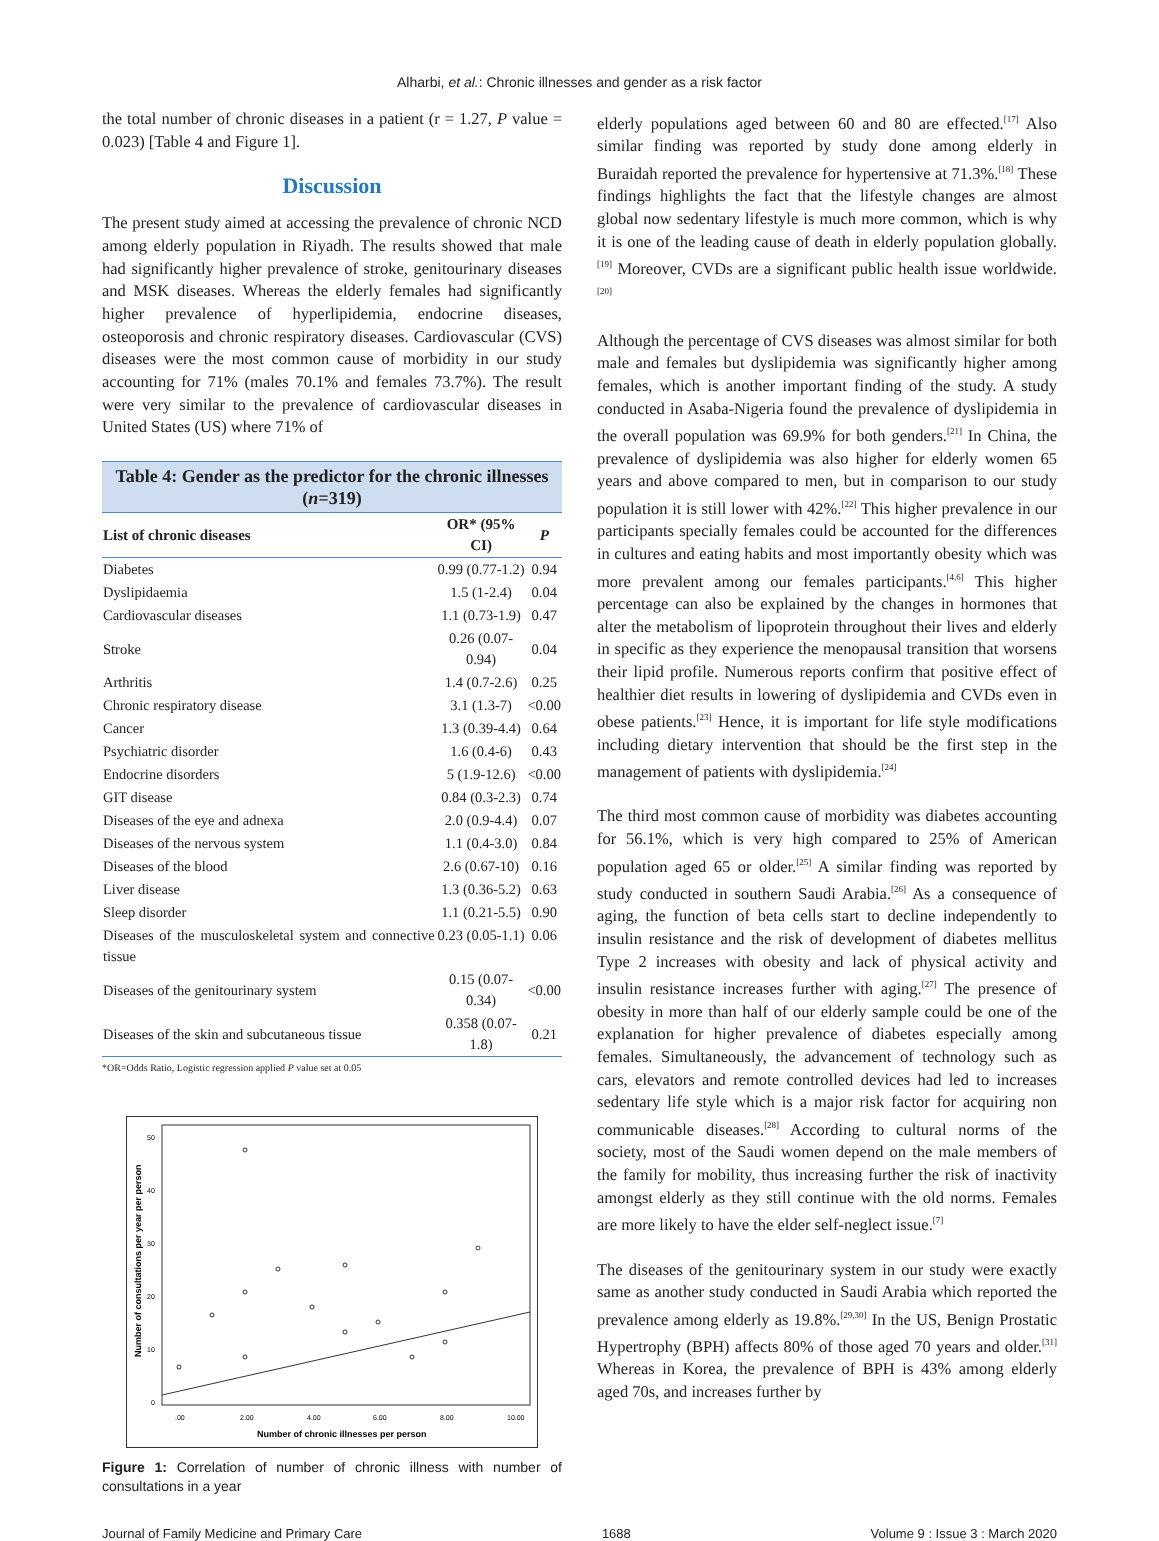Alharbi, et al.: Chronic illnesses and gender as a risk factor
the total number of chronic diseases in a patient (r = 1.27, P value = 0.023) [Table 4 and Figure 1].
Discussion
The present study aimed at accessing the prevalence of chronic NCD among elderly population in Riyadh. The results showed that male had significantly higher prevalence of stroke, genitourinary diseases and MSK diseases. Whereas the elderly females had significantly higher prevalence of hyperlipidemia, endocrine diseases, osteoporosis and chronic respiratory diseases. Cardiovascular (CVS) diseases were the most common cause of morbidity in our study accounting for 71% (males 70.1% and females 73.7%). The result were very similar to the prevalence of cardiovascular diseases in United States (US) where 71% of
Table 4: Gender as the predictor for the chronic illnesses ( n =319)
| List of chronic diseases | OR* (95% CI) | P |
| --- | --- | --- |
| Diabetes | 0.99 (0.77-1.2) | 0.94 |
| Dyslipidaemia | 1.5 (1-2.4) | 0.04 |
| Cardiovascular diseases | 1.1 (0.73-1.9) | 0.47 |
| Stroke | 0.26 (0.07-0.94) | 0.04 |
| Arthritis | 1.4 (0.7-2.6) | 0.25 |
| Chronic respiratory disease | 3.1 (1.3-7) | <0.00 |
| Cancer | 1.3 (0.39-4.4) | 0.64 |
| Psychiatric disorder | 1.6 (0.4-6) | 0.43 |
| Endocrine disorders | 5 (1.9-12.6) | <0.00 |
| GIT disease | 0.84 (0.3-2.3) | 0.74 |
| Diseases of the eye and adnexa | 2.0 (0.9-4.4) | 0.07 |
| Diseases of the nervous system | 1.1 (0.4-3.0) | 0.84 |
| Diseases of the blood | 2.6 (0.67-10) | 0.16 |
| Liver disease | 1.3 (0.36-5.2) | 0.63 |
| Sleep disorder | 1.1 (0.21-5.5) | 0.90 |
| Diseases of the musculoskeletal system and connective tissue | 0.23 (0.05-1.1) | 0.06 |
| Diseases of the genitourinary system | 0.15 (0.07-0.34) | <0.00 |
| Diseases of the skin and subcutaneous tissue | 0.358 (0.07-1.8) | 0.21 |
*OR=Odds Ratio, Logistic regression applied P value set at 0.05
50
40
30
20
10
0
.00
2.00
4.00
6.00
8.00
10.00
Number of chronic illnesses per person
Number of consultations per year per person
Figure 1: Correlation of number of chronic illness with number of consultations in a year
elderly populations aged between 60 and 80 are effected.<sup>[17]</sup> Also similar finding was reported by study done among elderly in Buraidah reported the prevalence for hypertensive at 71.3%.<sup>[18]</sup> These findings highlights the fact that the lifestyle changes are almost global now sedentary lifestyle is much more common, which is why it is one of the leading cause of death in elderly population globally.<sup>[19]</sup> Moreover, CVDs are a significant public health issue worldwide.<sup>[20]</sup>
Although the percentage of CVS diseases was almost similar for both male and females but dyslipidemia was significantly higher among females, which is another important finding of the study. A study conducted in Asaba-Nigeria found the prevalence of dyslipidemia in the overall population was 69.9% for both genders.<sup>[21]</sup> In China, the prevalence of dyslipidemia was also higher for elderly women 65 years and above compared to men, but in comparison to our study population it is still lower with 42%.<sup>[22]</sup> This higher prevalence in our participants specially females could be accounted for the differences in cultures and eating habits and most importantly obesity which was more prevalent among our females participants.<sup>[4,6]</sup> This higher percentage can also be explained by the changes in hormones that alter the metabolism of lipoprotein throughout their lives and elderly in specific as they experience the menopausal transition that worsens their lipid profile. Numerous reports confirm that positive effect of healthier diet results in lowering of dyslipidemia and CVDs even in obese patients.<sup>[23]</sup> Hence, it is important for life style modifications including dietary intervention that should be the first step in the management of patients with dyslipidemia.<sup>[24]</sup>
The third most common cause of morbidity was diabetes accounting for 56.1%, which is very high compared to 25% of American population aged 65 or older.<sup>[25]</sup> A similar finding was reported by study conducted in southern Saudi Arabia.<sup>[26]</sup> As a consequence of aging, the function of beta cells start to decline independently to insulin resistance and the risk of development of diabetes mellitus Type 2 increases with obesity and lack of physical activity and insulin resistance increases further with aging.<sup>[27]</sup> The presence of obesity in more than half of our elderly sample could be one of the explanation for higher prevalence of diabetes especially among females. Simultaneously, the advancement of technology such as cars, elevators and remote controlled devices had led to increases sedentary life style which is a major risk factor for acquiring non communicable diseases.<sup>[28]</sup> According to cultural norms of the society, most of the Saudi women depend on the male members of the family for mobility, thus increasing further the risk of inactivity amongst elderly as they still continue with the old norms. Females are more likely to have the elder self-neglect issue.<sup>[7]</sup>
The diseases of the genitourinary system in our study were exactly same as another study conducted in Saudi Arabia which reported the prevalence among elderly as 19.8%.<sup>[29,30]</sup> In the US, Benign Prostatic Hypertrophy (BPH) affects 80% of those aged 70 years and older.<sup>[31]</sup> Whereas in Korea, the prevalence of BPH is 43% among elderly aged 70s, and increases further by
Journal of Family Medicine and Primary Care 1688 Volume 9 : Issue 3 : March 2020